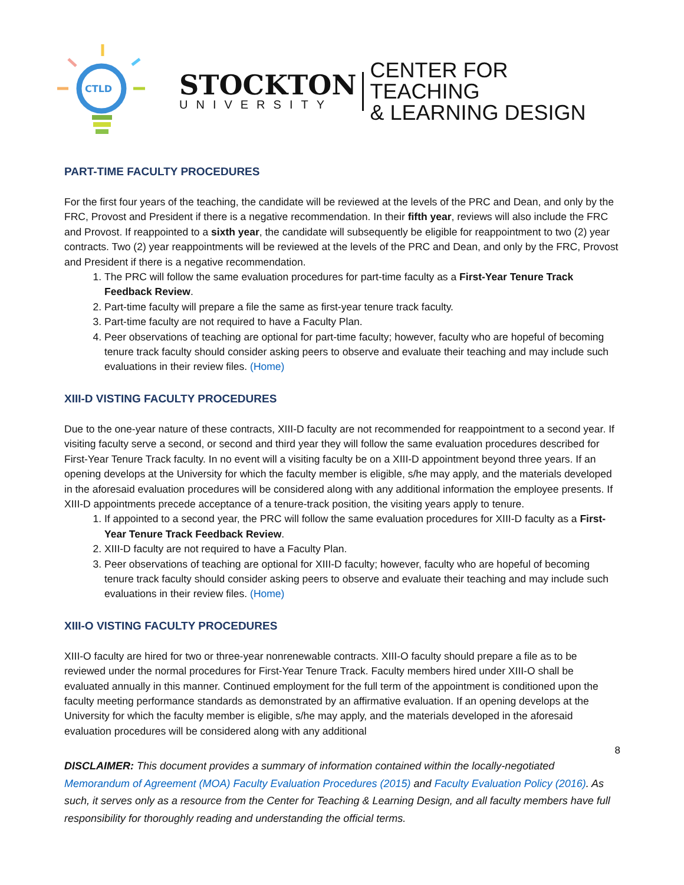CTLD
STOCKTON
UNIVERSITY
CENTER FOR TEACHING
& LEARNING DESIGN
PART-TIME FACULTY PROCEDURES
For the first four years of the teaching, the candidate will be reviewed at the levels of the PRC and Dean, and only by the FRC, Provost and President if there is a negative recommendation. In their fifth year, reviews will also include the FRC and Provost. If reappointed to a sixth year, the candidate will subsequently be eligible for reappointment to two (2) year contracts. Two (2) year reappointments will be reviewed at the levels of the PRC and Dean, and only by the FRC, Provost and President if there is a negative recommendation.
1. The PRC will follow the same evaluation procedures for part-time faculty as a First-Year Tenure Track Feedback Review.
2. Part-time faculty will prepare a file the same as first-year tenure track faculty.
3. Part-time faculty are not required to have a Faculty Plan.
4. Peer observations of teaching are optional for part-time faculty; however, faculty who are hopeful of becoming tenure track faculty should consider asking peers to observe and evaluate their teaching and may include such evaluations in their review files. (Home)
XIII-D VISTING FACULTY PROCEDURES
Due to the one-year nature of these contracts, XIII-D faculty are not recommended for reappointment to a second year. If visiting faculty serve a second, or second and third year they will follow the same evaluation procedures described for First-Year Tenure Track faculty. In no event will a visiting faculty be on a XIII-D appointment beyond three years. If an opening develops at the University for which the faculty member is eligible, s/he may apply, and the materials developed in the aforesaid evaluation procedures will be considered along with any additional information the employee presents. If XIII-D appointments precede acceptance of a tenure-track position, the visiting years apply to tenure.
1. If appointed to a second year, the PRC will follow the same evaluation procedures for XIII-D faculty as a First-Year Tenure Track Feedback Review.
2. XIII-D faculty are not required to have a Faculty Plan.
3. Peer observations of teaching are optional for XIII-D faculty; however, faculty who are hopeful of becoming tenure track faculty should consider asking peers to observe and evaluate their teaching and may include such evaluations in their review files. (Home)
XIII-O VISTING FACULTY PROCEDURES
XIII-O faculty are hired for two or three-year nonrenewable contracts. XIII-O faculty should prepare a file as to be reviewed under the normal procedures for First-Year Tenure Track. Faculty members hired under XIII-O shall be evaluated annually in this manner. Continued employment for the full term of the appointment is conditioned upon the faculty meeting performance standards as demonstrated by an affirmative evaluation. If an opening develops at the University for which the faculty member is eligible, s/he may apply, and the materials developed in the aforesaid evaluation procedures will be considered along with any additional
8
DISCLAIMER: This document provides a summary of information contained within the locally-negotiated Memorandum of Agreement (MOA) Faculty Evaluation Procedures (2015) and Faculty Evaluation Policy (2016). As such, it serves only as a resource from the Center for Teaching & Learning Design, and all faculty members have full responsibility for thoroughly reading and understanding the official terms.